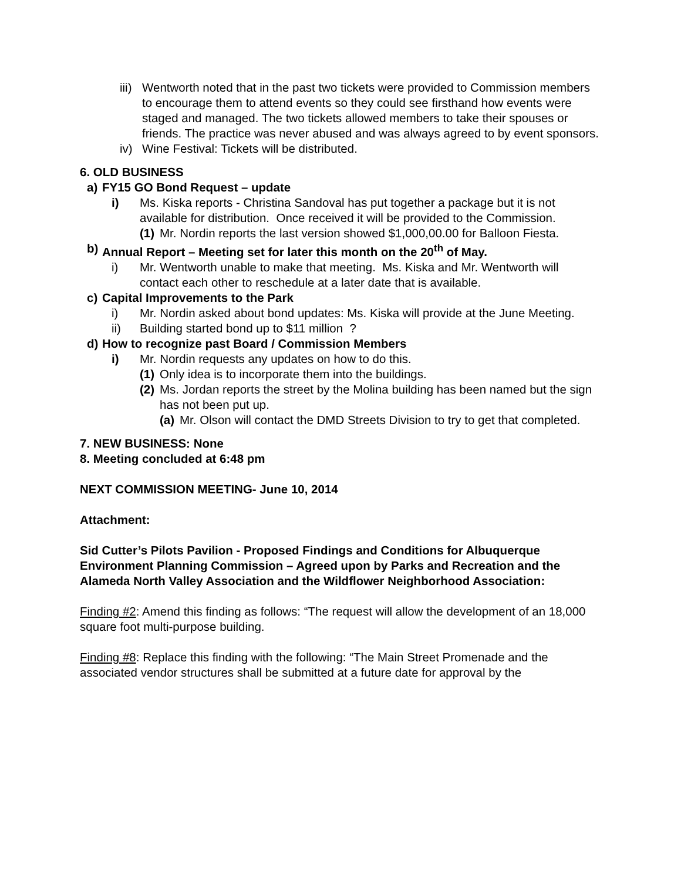iii) Wentworth noted that in the past two tickets were provided to Commission members to encourage them to attend events so they could see firsthand how events were staged and managed. The two tickets allowed members to take their spouses or friends. The practice was never abused and was always agreed to by event sponsors.
iv) Wine Festival: Tickets will be distributed.
6. OLD BUSINESS
a) FY15 GO Bond Request – update
i) Ms. Kiska reports - Christina Sandoval has put together a package but it is not available for distribution. Once received it will be provided to the Commission.
(1) Mr. Nordin reports the last version showed $1,000,00.00 for Balloon Fiesta.
b) Annual Report – Meeting set for later this month on the 20<sup>th</sup> of May.
i) Mr. Wentworth unable to make that meeting. Ms. Kiska and Mr. Wentworth will contact each other to reschedule at a later date that is available.
c) Capital Improvements to the Park
i) Mr. Nordin asked about bond updates: Ms. Kiska will provide at the June Meeting.
ii) Building started bond up to $11 million ?
d) How to recognize past Board / Commission Members
i) Mr. Nordin requests any updates on how to do this.
(1) Only idea is to incorporate them into the buildings.
(2) Ms. Jordan reports the street by the Molina building has been named but the sign has not been put up.
(a) Mr. Olson will contact the DMD Streets Division to try to get that completed.
7. NEW BUSINESS: None
8. Meeting concluded at 6:48 pm
NEXT COMMISSION MEETING- June 10, 2014
Attachment:
Sid Cutter’s Pilots Pavilion - Proposed Findings and Conditions for Albuquerque Environment Planning Commission – Agreed upon by Parks and Recreation and the Alameda North Valley Association and the Wildflower Neighborhood Association:
Finding #2: Amend this finding as follows: “The request will allow the development of an 18,000 square foot multi-purpose building.
Finding #8: Replace this finding with the following: “The Main Street Promenade and the associated vendor structures shall be submitted at a future date for approval by the